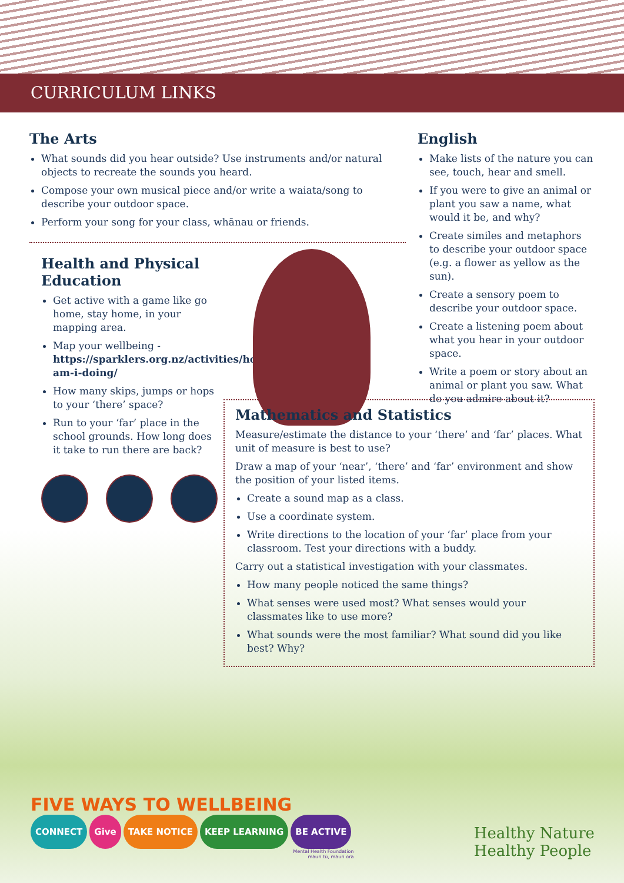CURRICULUM LINKS
The Arts
What sounds did you hear outside? Use instruments and/or natural objects to recreate the sounds you heard.
Compose your own musical piece and/or write a waiata/song to describe your outdoor space.
Perform your song for your class, whānau or friends.
Health and Physical Education
Get active with a game like go home, stay home, in your mapping area.
Map your wellbeing - https://sparklers.org.nz/activities/how-am-i-doing/
How many skips, jumps or hops to your ‘there’ space?
Run to your ‘far’ place in the school grounds. How long does it take to run there are back?
English
Make lists of the nature you can see, touch, hear and smell.
If you were to give an animal or plant you saw a name, what would it be, and why?
Create similes and metaphors to describe your outdoor space (e.g. a flower as yellow as the sun).
Create a sensory poem to describe your outdoor space.
Create a listening poem about what you hear in your outdoor space.
Write a poem or story about an animal or plant you saw. What do you admire about it?
Mathematics and Statistics
Measure/estimate the distance to your ‘there’ and ‘far’ places. What unit of measure is best to use?
Draw a map of your ‘near’, ‘there’ and ‘far’ environment and show the position of your listed items.
Create a sound map as a class.
Use a coordinate system.
Write directions to the location of your ‘far’ place from your classroom. Test your directions with a buddy.
Carry out a statistical investigation with your classmates.
How many people noticed the same things?
What senses were used most? What senses would your classmates like to use more?
What sounds were the most familiar? What sound did you like best? Why?
FIVE WAYS TO WELLBEING
CONNECT Give TAKE NOTICE KEEP LEARNING BE ACTIVE
Mental Health Foundation
mauri tū, mauri ora
Healthy Nature
Healthy People